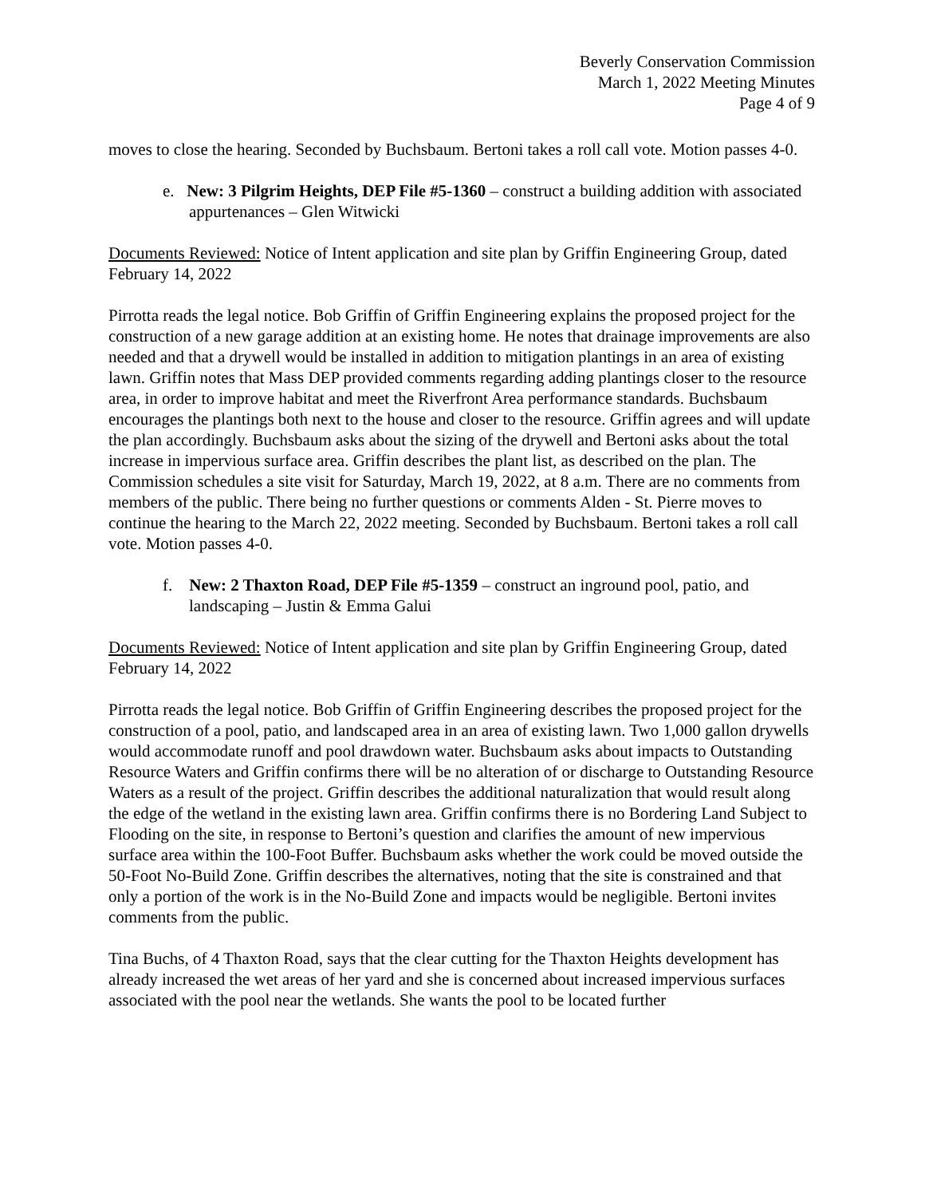Beverly Conservation Commission
March 1, 2022 Meeting Minutes
Page 4 of 9
moves to close the hearing. Seconded by Buchsbaum. Bertoni takes a roll call vote. Motion passes 4-0.
e. New: 3 Pilgrim Heights, DEP File #5-1360 – construct a building addition with associated appurtenances – Glen Witwicki
Documents Reviewed: Notice of Intent application and site plan by Griffin Engineering Group, dated February 14, 2022
Pirrotta reads the legal notice. Bob Griffin of Griffin Engineering explains the proposed project for the construction of a new garage addition at an existing home. He notes that drainage improvements are also needed and that a drywell would be installed in addition to mitigation plantings in an area of existing lawn. Griffin notes that Mass DEP provided comments regarding adding plantings closer to the resource area, in order to improve habitat and meet the Riverfront Area performance standards. Buchsbaum encourages the plantings both next to the house and closer to the resource. Griffin agrees and will update the plan accordingly. Buchsbaum asks about the sizing of the drywell and Bertoni asks about the total increase in impervious surface area. Griffin describes the plant list, as described on the plan. The Commission schedules a site visit for Saturday, March 19, 2022, at 8 a.m. There are no comments from members of the public. There being no further questions or comments Alden - St. Pierre moves to continue the hearing to the March 22, 2022 meeting. Seconded by Buchsbaum. Bertoni takes a roll call vote. Motion passes 4-0.
f. New: 2 Thaxton Road, DEP File #5-1359 – construct an inground pool, patio, and landscaping – Justin & Emma Galui
Documents Reviewed: Notice of Intent application and site plan by Griffin Engineering Group, dated February 14, 2022
Pirrotta reads the legal notice. Bob Griffin of Griffin Engineering describes the proposed project for the construction of a pool, patio, and landscaped area in an area of existing lawn. Two 1,000 gallon drywells would accommodate runoff and pool drawdown water. Buchsbaum asks about impacts to Outstanding Resource Waters and Griffin confirms there will be no alteration of or discharge to Outstanding Resource Waters as a result of the project. Griffin describes the additional naturalization that would result along the edge of the wetland in the existing lawn area. Griffin confirms there is no Bordering Land Subject to Flooding on the site, in response to Bertoni’s question and clarifies the amount of new impervious surface area within the 100-Foot Buffer. Buchsbaum asks whether the work could be moved outside the 50-Foot No-Build Zone. Griffin describes the alternatives, noting that the site is constrained and that only a portion of the work is in the No-Build Zone and impacts would be negligible. Bertoni invites comments from the public.
Tina Buchs, of 4 Thaxton Road, says that the clear cutting for the Thaxton Heights development has already increased the wet areas of her yard and she is concerned about increased impervious surfaces associated with the pool near the wetlands. She wants the pool to be located further